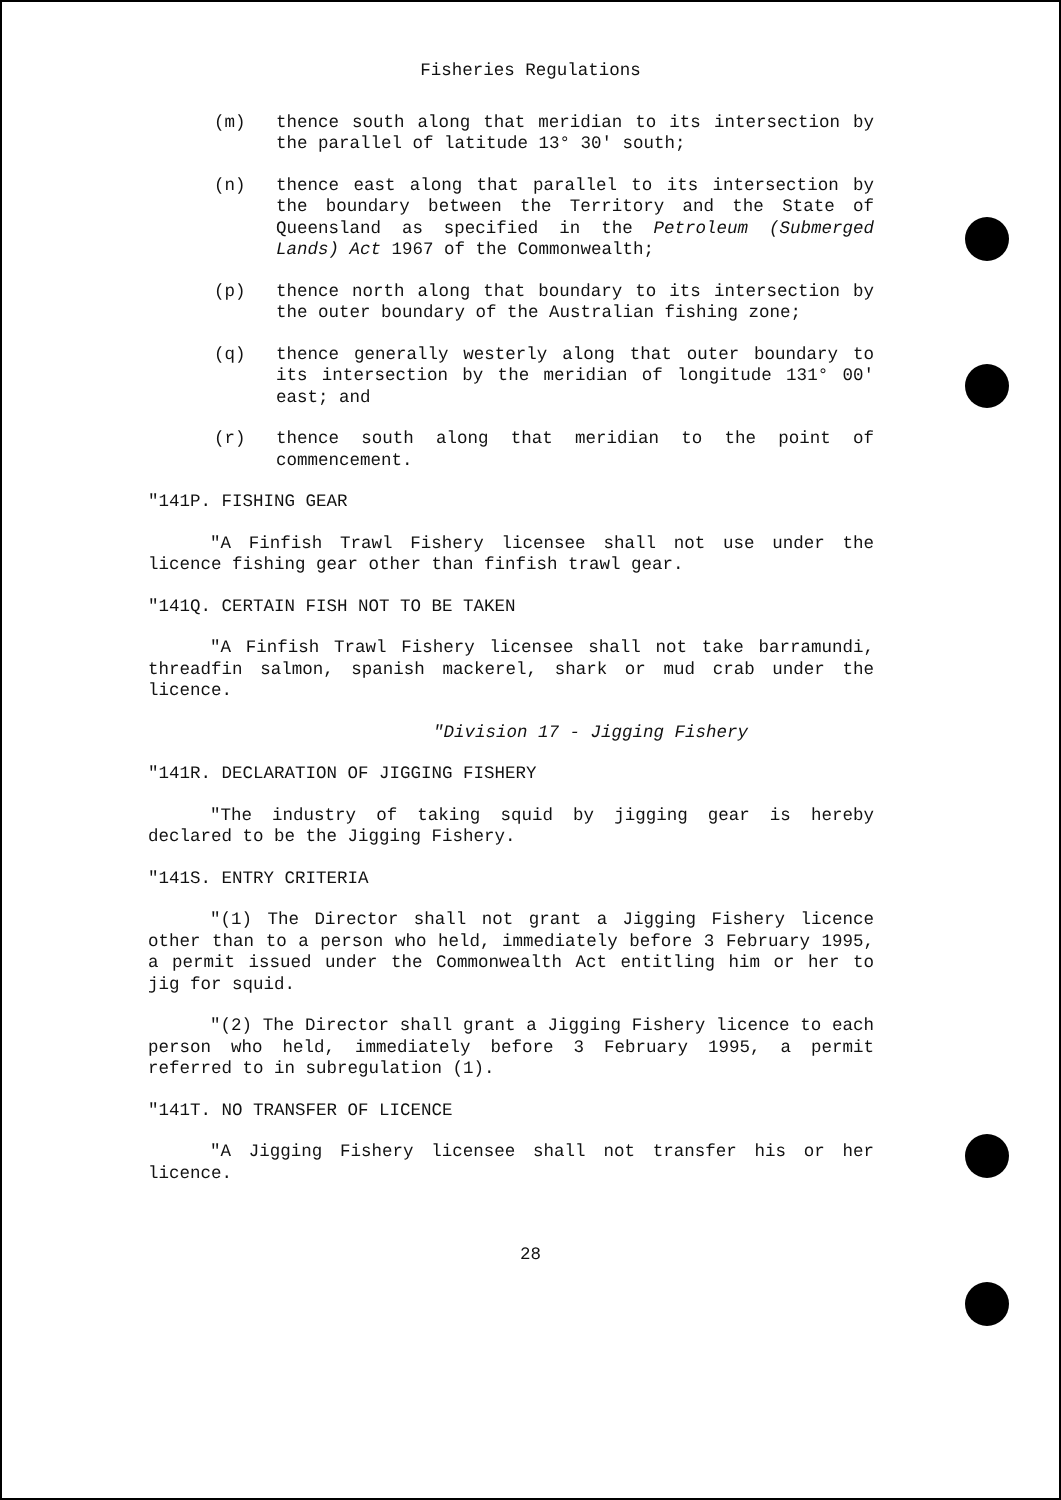Fisheries Regulations
(m) thence south along that meridian to its intersection by the parallel of latitude 13° 30' south;
(n) thence east along that parallel to its intersection by the boundary between the Territory and the State of Queensland as specified in the Petroleum (Submerged Lands) Act 1967 of the Commonwealth;
(p) thence north along that boundary to its intersection by the outer boundary of the Australian fishing zone;
(q) thence generally westerly along that outer boundary to its intersection by the meridian of longitude 131° 00' east; and
(r) thence south along that meridian to the point of commencement.
"141P. FISHING GEAR
"A Finfish Trawl Fishery licensee shall not use under the licence fishing gear other than finfish trawl gear.
"141Q. CERTAIN FISH NOT TO BE TAKEN
"A Finfish Trawl Fishery licensee shall not take barramundi, threadfin salmon, spanish mackerel, shark or mud crab under the licence.
"Division 17 - Jigging Fishery
"141R. DECLARATION OF JIGGING FISHERY
"The industry of taking squid by jigging gear is hereby declared to be the Jigging Fishery.
"141S. ENTRY CRITERIA
"(1) The Director shall not grant a Jigging Fishery licence other than to a person who held, immediately before 3 February 1995, a permit issued under the Commonwealth Act entitling him or her to jig for squid.
"(2) The Director shall grant a Jigging Fishery licence to each person who held, immediately before 3 February 1995, a permit referred to in subregulation (1).
"141T. NO TRANSFER OF LICENCE
"A Jigging Fishery licensee shall not transfer his or her licence.
28